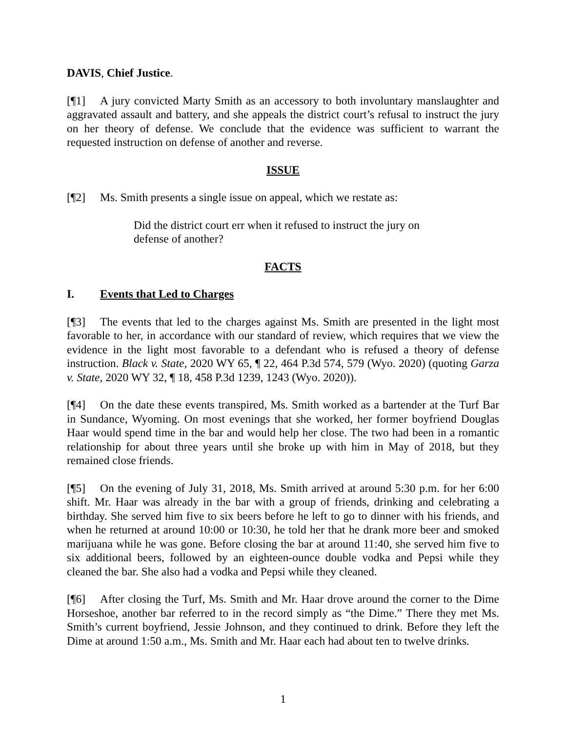DAVIS, Chief Justice.
[¶1] A jury convicted Marty Smith as an accessory to both involuntary manslaughter and aggravated assault and battery, and she appeals the district court’s refusal to instruct the jury on her theory of defense. We conclude that the evidence was sufficient to warrant the requested instruction on defense of another and reverse.
ISSUE
[¶2] Ms. Smith presents a single issue on appeal, which we restate as:
Did the district court err when it refused to instruct the jury on defense of another?
FACTS
I. Events that Led to Charges
[¶3] The events that led to the charges against Ms. Smith are presented in the light most favorable to her, in accordance with our standard of review, which requires that we view the evidence in the light most favorable to a defendant who is refused a theory of defense instruction. Black v. State, 2020 WY 65, ¶ 22, 464 P.3d 574, 579 (Wyo. 2020) (quoting Garza v. State, 2020 WY 32, ¶ 18, 458 P.3d 1239, 1243 (Wyo. 2020)).
[¶4] On the date these events transpired, Ms. Smith worked as a bartender at the Turf Bar in Sundance, Wyoming. On most evenings that she worked, her former boyfriend Douglas Haar would spend time in the bar and would help her close. The two had been in a romantic relationship for about three years until she broke up with him in May of 2018, but they remained close friends.
[¶5] On the evening of July 31, 2018, Ms. Smith arrived at around 5:30 p.m. for her 6:00 shift. Mr. Haar was already in the bar with a group of friends, drinking and celebrating a birthday. She served him five to six beers before he left to go to dinner with his friends, and when he returned at around 10:00 or 10:30, he told her that he drank more beer and smoked marijuana while he was gone. Before closing the bar at around 11:40, she served him five to six additional beers, followed by an eighteen-ounce double vodka and Pepsi while they cleaned the bar. She also had a vodka and Pepsi while they cleaned.
[¶6] After closing the Turf, Ms. Smith and Mr. Haar drove around the corner to the Dime Horseshoe, another bar referred to in the record simply as “the Dime.” There they met Ms. Smith’s current boyfriend, Jessie Johnson, and they continued to drink. Before they left the Dime at around 1:50 a.m., Ms. Smith and Mr. Haar each had about ten to twelve drinks.
1